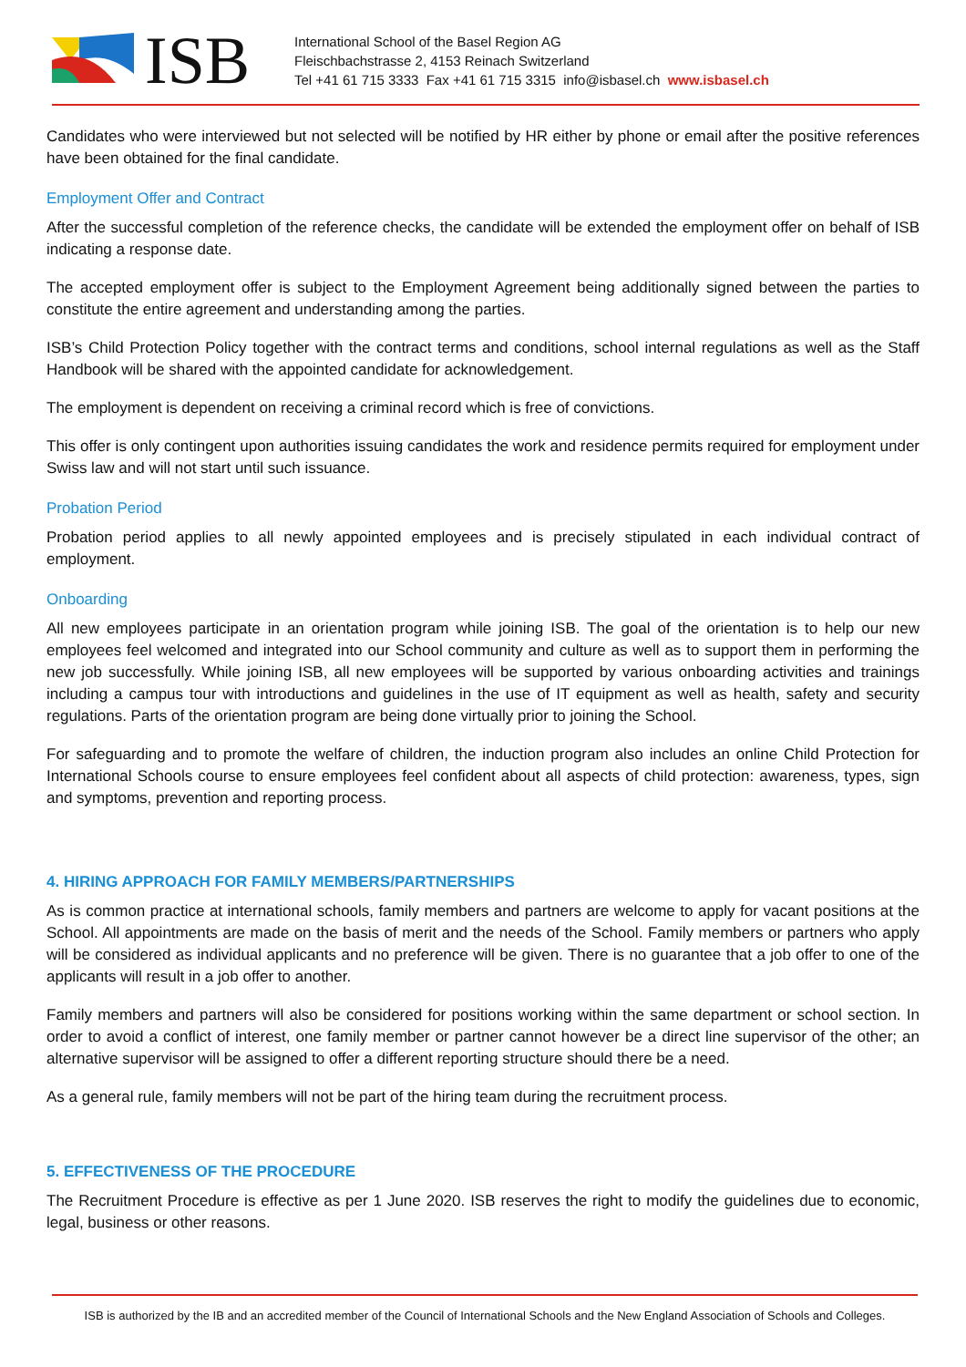ISB
International School of the Basel Region AG
Fleischbachstrasse 2, 4153 Reinach Switzerland
Tel +41 61 715 3333 Fax +41 61 715 3315 info@isbasel.ch www.isbasel.ch
Candidates who were interviewed but not selected will be notified by HR either by phone or email after the positive references have been obtained for the final candidate.
Employment Offer and Contract
After the successful completion of the reference checks, the candidate will be extended the employment offer on behalf of ISB indicating a response date.
The accepted employment offer is subject to the Employment Agreement being additionally signed between the parties to constitute the entire agreement and understanding among the parties.
ISB’s Child Protection Policy together with the contract terms and conditions, school internal regulations as well as the Staff Handbook will be shared with the appointed candidate for acknowledgement.
The employment is dependent on receiving a criminal record which is free of convictions.
This offer is only contingent upon authorities issuing candidates the work and residence permits required for employment under Swiss law and will not start until such issuance.
Probation Period
Probation period applies to all newly appointed employees and is precisely stipulated in each individual contract of employment.
Onboarding
All new employees participate in an orientation program while joining ISB. The goal of the orientation is to help our new employees feel welcomed and integrated into our School community and culture as well as to support them in performing the new job successfully. While joining ISB, all new employees will be supported by various onboarding activities and trainings including a campus tour with introductions and guidelines in the use of IT equipment as well as health, safety and security regulations. Parts of the orientation program are being done virtually prior to joining the School.
For safeguarding and to promote the welfare of children, the induction program also includes an online Child Protection for International Schools course to ensure employees feel confident about all aspects of child protection: awareness, types, sign and symptoms, prevention and reporting process.
4. HIRING APPROACH FOR FAMILY MEMBERS/PARTNERSHIPS
As is common practice at international schools, family members and partners are welcome to apply for vacant positions at the School. All appointments are made on the basis of merit and the needs of the School. Family members or partners who apply will be considered as individual applicants and no preference will be given. There is no guarantee that a job offer to one of the applicants will result in a job offer to another.
Family members and partners will also be considered for positions working within the same department or school section. In order to avoid a conflict of interest, one family member or partner cannot however be a direct line supervisor of the other; an alternative supervisor will be assigned to offer a different reporting structure should there be a need.
As a general rule, family members will not be part of the hiring team during the recruitment process.
5. EFFECTIVENESS OF THE PROCEDURE
The Recruitment Procedure is effective as per 1 June 2020. ISB reserves the right to modify the guidelines due to economic, legal, business or other reasons.
ISB is authorized by the IB and an accredited member of the Council of International Schools and the New England Association of Schools and Colleges.